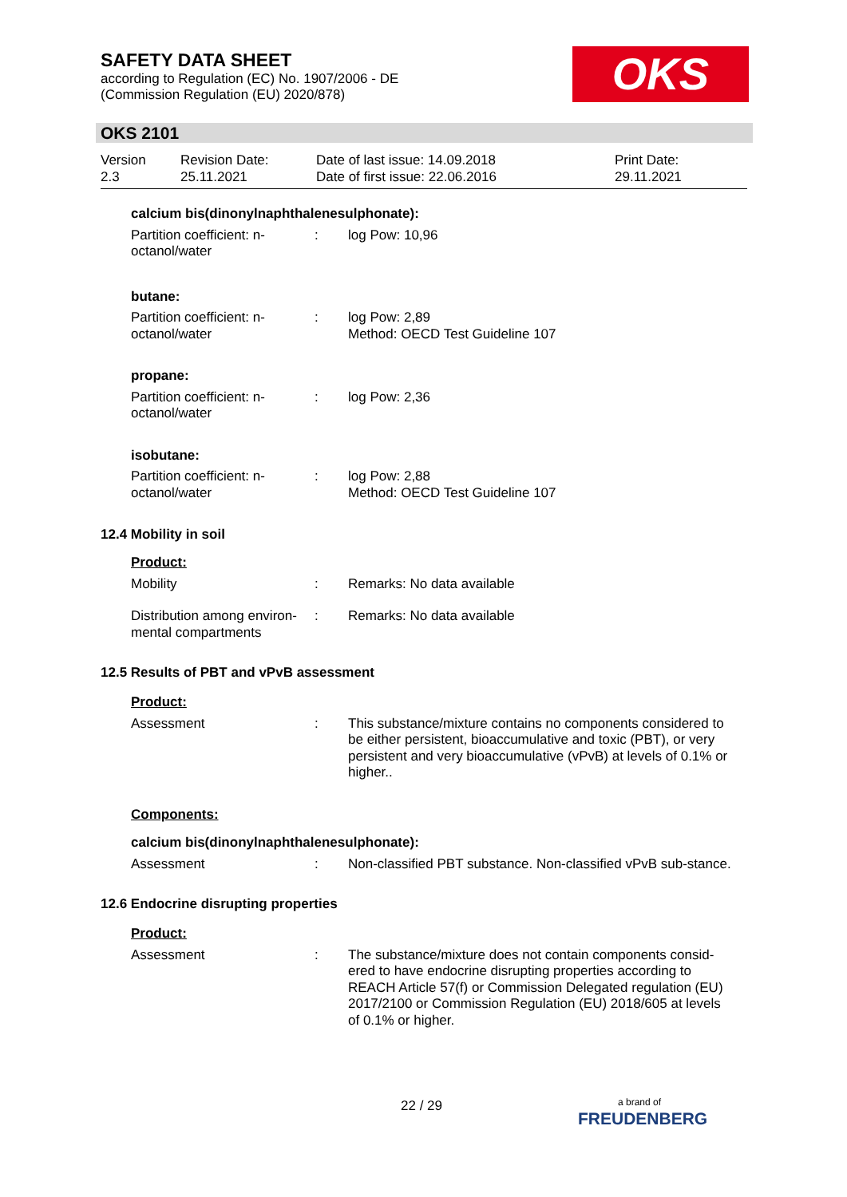SAFETY DATA SHEET
according to Regulation (EC) No. 1907/2006 - DE
(Commission Regulation (EU) 2020/878)
OKS
OKS 2101
Version
2.3
Revision Date:
25.11.2021
Date of last issue: 14.09.2018
Date of first issue: 22.06.2016
Print Date:
29.11.2021
calcium bis(dinonylnaphthalenesulphonate):
Partition coefficient: n-octanol/water
: log Pow: 10,96
butane:
Partition coefficient: n-octanol/water
: log Pow: 2,89
Method: OECD Test Guideline 107
propane:
Partition coefficient: n-octanol/water
: log Pow: 2,36
isobutane:
Partition coefficient: n-octanol/water
: log Pow: 2,88
Method: OECD Test Guideline 107
12.4 Mobility in soil
Product:
Mobility : Remarks: No data available
Distribution among environ-mental compartments
: Remarks: No data available
12.5 Results of PBT and vPvB assessment
Product:
Assessment : This substance/mixture contains no components considered to be either persistent, bioaccumulative and toxic (PBT), or very persistent and very bioaccumulative (vPvB) at levels of 0.1% or higher..
Components:
calcium bis(dinonylnaphthalenesulphonate):
Assessment : Non-classified PBT substance. Non-classified vPvB sub-stance.
12.6 Endocrine disrupting properties
Product:
Assessment : The substance/mixture does not contain components consid-ered to have endocrine disrupting properties according to REACH Article 57(f) or Commission Delegated regulation (EU) 2017/2100 or Commission Regulation (EU) 2018/605 at levels of 0.1% or higher.
22 / 29
a brand of
FREUDENBERG